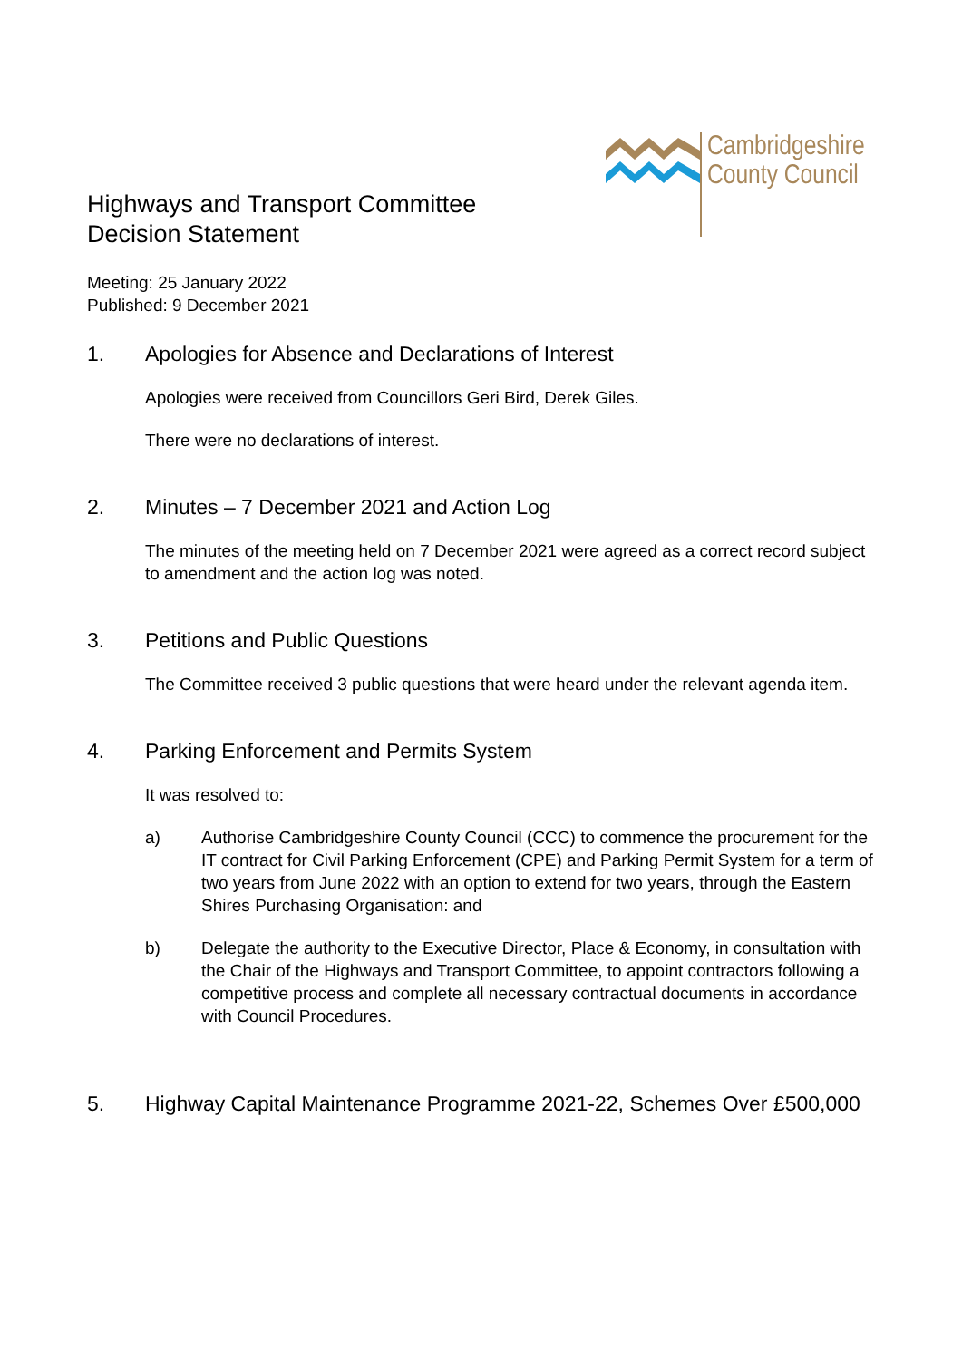Cambridgeshire
County Council
Highways and Transport Committee
Decision Statement
Meeting: 25 January 2022
Published: 9 December 2021
1. Apologies for Absence and Declarations of Interest
Apologies were received from Councillors Geri Bird, Derek Giles.
There were no declarations of interest.
2. Minutes – 7 December 2021 and Action Log
The minutes of the meeting held on 7 December 2021 were agreed as a correct record subject to amendment and the action log was noted.
3. Petitions and Public Questions
The Committee received 3 public questions that were heard under the relevant agenda item.
4. Parking Enforcement and Permits System
It was resolved to:
a) Authorise Cambridgeshire County Council (CCC) to commence the procurement for the IT contract for Civil Parking Enforcement (CPE) and Parking Permit System for a term of two years from June 2022 with an option to extend for two years, through the Eastern Shires Purchasing Organisation: and
b) Delegate the authority to the Executive Director, Place & Economy, in consultation with the Chair of the Highways and Transport Committee, to appoint contractors following a competitive process and complete all necessary contractual documents in accordance with Council Procedures.
5. Highway Capital Maintenance Programme 2021-22, Schemes Over £500,000